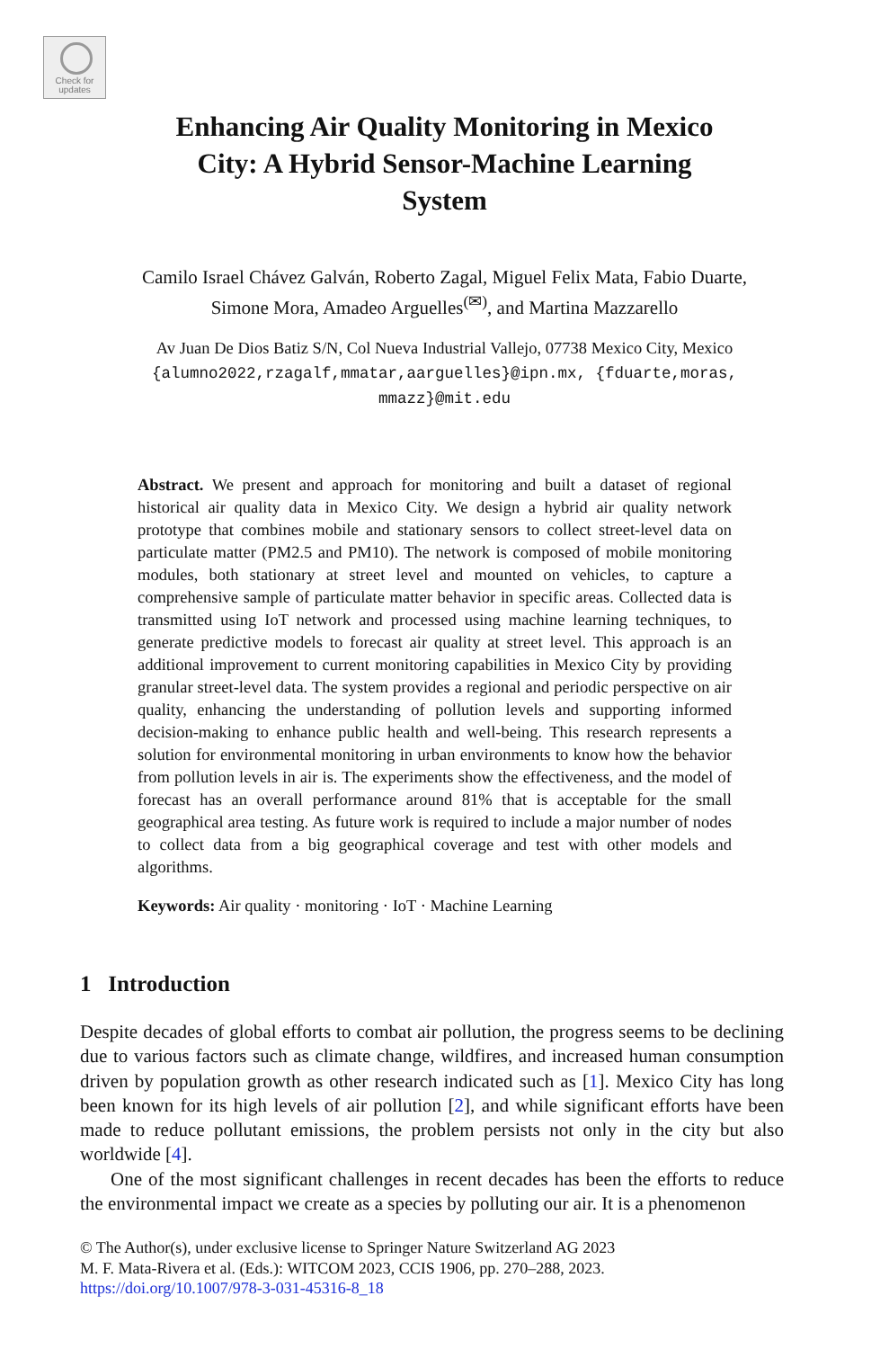Check for
updates
Enhancing Air Quality Monitoring in Mexico
City: A Hybrid Sensor-Machine Learning
System
Camilo Israel Chávez Galván, Roberto Zagal, Miguel Felix Mata, Fabio Duarte,
Simone Mora, Amadeo Arguelles<sup>(✉)</sup>, and Martina Mazzarello
Av Juan De Dios Batiz S/N, Col Nueva Industrial Vallejo, 07738 Mexico City, Mexico
{alumno2022,rzagalf,mmatar,aarguelles}@ipn.mx, {fduarte,moras,
mmazz}@mit.edu
Abstract. We present and approach for monitoring and built a dataset of regional historical air quality data in Mexico City. We design a hybrid air quality network prototype that combines mobile and stationary sensors to collect street-level data on particulate matter (PM2.5 and PM10). The network is composed of mobile monitoring modules, both stationary at street level and mounted on vehicles, to capture a comprehensive sample of particulate matter behavior in specific areas. Collected data is transmitted using IoT network and processed using machine learning techniques, to generate predictive models to forecast air quality at street level. This approach is an additional improvement to current monitoring capabilities in Mexico City by providing granular street-level data. The system provides a regional and periodic perspective on air quality, enhancing the understanding of pollution levels and supporting informed decision-making to enhance public health and well-being. This research represents a solution for environmental monitoring in urban environments to know how the behavior from pollution levels in air is. The experiments show the effectiveness, and the model of forecast has an overall performance around 81% that is acceptable for the small geographical area testing. As future work is required to include a major number of nodes to collect data from a big geographical coverage and test with other models and algorithms.
Keywords: Air quality · monitoring · IoT · Machine Learning
1 Introduction
Despite decades of global efforts to combat air pollution, the progress seems to be declining due to various factors such as climate change, wildfires, and increased human consumption driven by population growth as other research indicated such as [1]. Mexico City has long been known for its high levels of air pollution [2], and while significant efforts have been made to reduce pollutant emissions, the problem persists not only in the city but also worldwide [4].
One of the most significant challenges in recent decades has been the efforts to reduce the environmental impact we create as a species by polluting our air. It is a phenomenon
© The Author(s), under exclusive license to Springer Nature Switzerland AG 2023
M. F. Mata-Rivera et al. (Eds.): WITCOM 2023, CCIS 1906, pp. 270–288, 2023.
https://doi.org/10.1007/978-3-031-45316-8_18